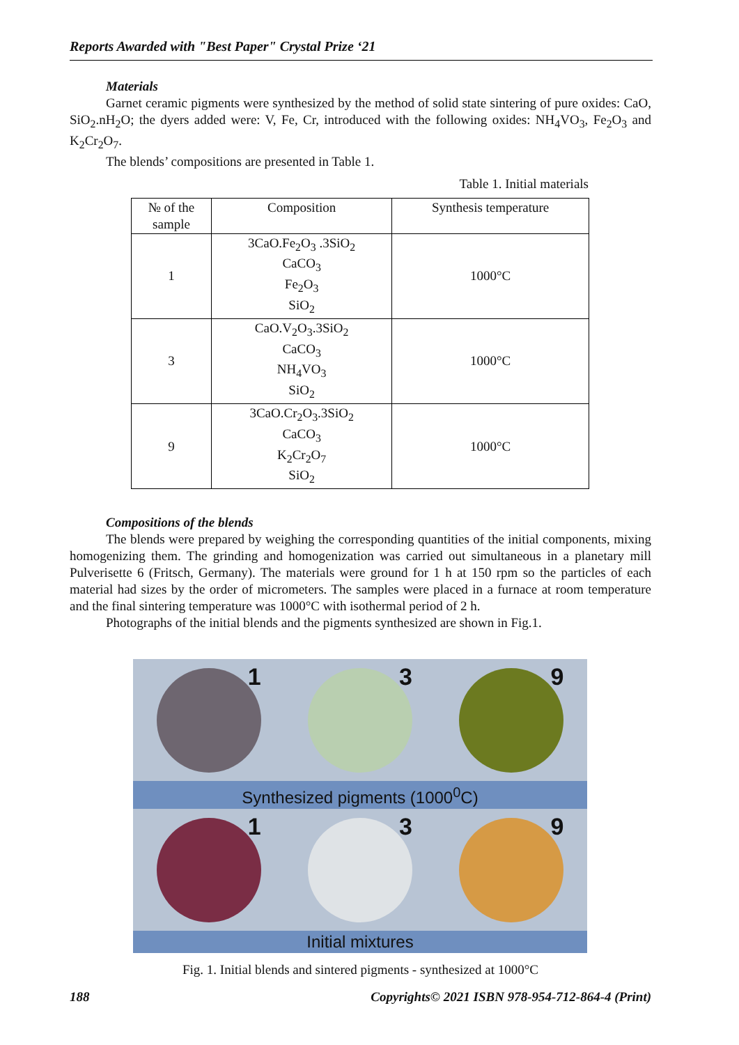Reports Awarded with "Best Paper" Crystal Prize ‘21
Materials
Garnet ceramic pigments were synthesized by the method of solid state sintering of pure oxides: CaO, SiO<sub>2</sub>.nH<sub>2</sub>O; the dyers added were: V, Fe, Cr, introduced with the following oxides: NH<sub>4</sub>VO<sub>3</sub>, Fe<sub>2</sub>O<sub>3</sub> and K<sub>2</sub>Cr<sub>2</sub>O<sub>7</sub>.
The blends’ compositions are presented in Table 1.
Table 1. Initial materials
| № of the sample | Composition | Synthesis temperature |
| --- | --- | --- |
| 1 | 3CaO.Fe<sub>2</sub>O<sub>3</sub> .3SiO<sub>2</sub> CaCO<sub>3</sub> Fe<sub>2</sub>O<sub>3</sub> SiO<sub>2</sub> | 1000°C |
| 3 | CaO.V<sub>2</sub>O<sub>3</sub>.3SiO<sub>2</sub> CaCO<sub>3</sub> NH<sub>4</sub>VO<sub>3</sub> SiO<sub>2</sub> | 1000°C |
| 9 | 3CaO.Cr<sub>2</sub>O<sub>3</sub>.3SiO<sub>2</sub> CaCO<sub>3</sub> K<sub>2</sub>Cr<sub>2</sub>O<sub>7</sub> SiO<sub>2</sub> | 1000°C |
Compositions of the blends
The blends were prepared by weighing the corresponding quantities of the initial components, mixing homogenizing them. The grinding and homogenization was carried out simultaneous in a planetary mill Pulverisette 6 (Fritsch, Germany). The materials were ground for 1 h at 150 rpm so the particles of each material had sizes by the order of micrometers. The samples were placed in a furnace at room temperature and the final sintering temperature was 1000°C with isothermal period of 2 h.
Photographs of the initial blends and the pigments synthesized are shown in Fig.1.
1 3 9
Synthesized pigments (1000<sup>0</sup>C)
1 3 9
Initial mixtures
Fig. 1. Initial blends and sintered pigments - synthesized at 1000°C
188 Copyrights© 2021 ISBN 978-954-712-864-4 (Print)